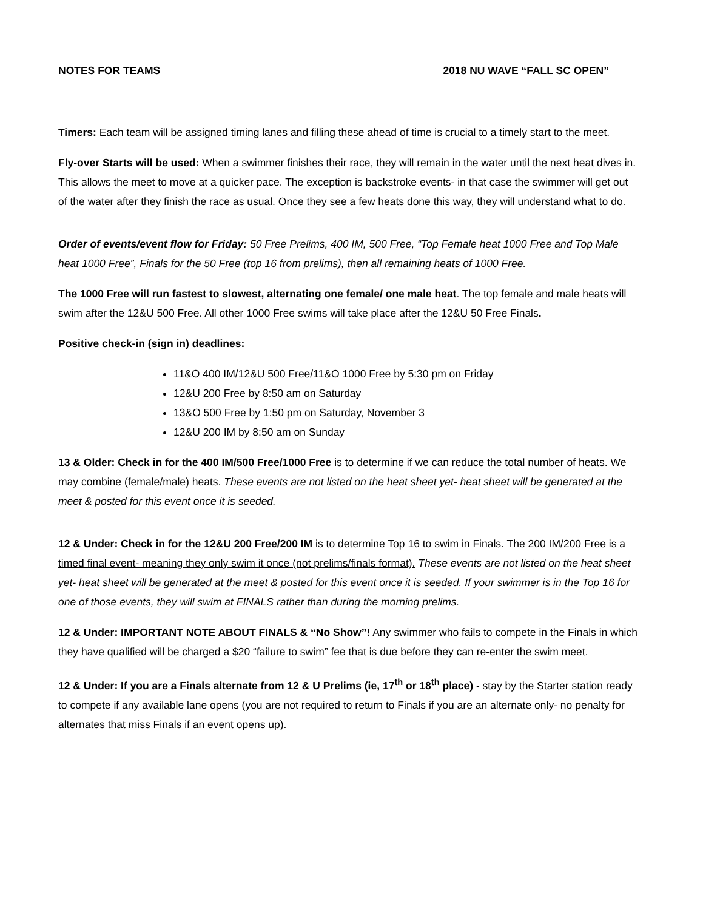NOTES FOR TEAMS 2018 NU WAVE “FALL SC OPEN”
Timers: Each team will be assigned timing lanes and filling these ahead of time is crucial to a timely start to the meet.
Fly-over Starts will be used: When a swimmer finishes their race, they will remain in the water until the next heat dives in. This allows the meet to move at a quicker pace. The exception is backstroke events- in that case the swimmer will get out of the water after they finish the race as usual. Once they see a few heats done this way, they will understand what to do.
Order of events/event flow for Friday: 50 Free Prelims, 400 IM, 500 Free, “Top Female heat 1000 Free and Top Male heat 1000 Free”, Finals for the 50 Free (top 16 from prelims), then all remaining heats of 1000 Free.
The 1000 Free will run fastest to slowest, alternating one female/ one male heat. The top female and male heats will swim after the 12&U 500 Free. All other 1000 Free swims will take place after the 12&U 50 Free Finals.
Positive check-in (sign in) deadlines:
11&O 400 IM/12&U 500 Free/11&O 1000 Free by 5:30 pm on Friday
12&U 200 Free by 8:50 am on Saturday
13&O 500 Free by 1:50 pm on Saturday, November 3
12&U 200 IM by 8:50 am on Sunday
13 & Older: Check in for the 400 IM/500 Free/1000 Free is to determine if we can reduce the total number of heats. We may combine (female/male) heats. These events are not listed on the heat sheet yet- heat sheet will be generated at the meet & posted for this event once it is seeded.
12 & Under: Check in for the 12&U 200 Free/200 IM is to determine Top 16 to swim in Finals. The 200 IM/200 Free is a timed final event- meaning they only swim it once (not prelims/finals format). These events are not listed on the heat sheet yet- heat sheet will be generated at the meet & posted for this event once it is seeded. If your swimmer is in the Top 16 for one of those events, they will swim at FINALS rather than during the morning prelims.
12 & Under: IMPORTANT NOTE ABOUT FINALS & “No Show”! Any swimmer who fails to compete in the Finals in which they have qualified will be charged a $20 “failure to swim” fee that is due before they can re-enter the swim meet.
12 & Under: If you are a Finals alternate from 12 & U Prelims (ie, 17<sup>th</sup> or 18<sup>th</sup> place) - stay by the Starter station ready to compete if any available lane opens (you are not required to return to Finals if you are an alternate only- no penalty for alternates that miss Finals if an event opens up).